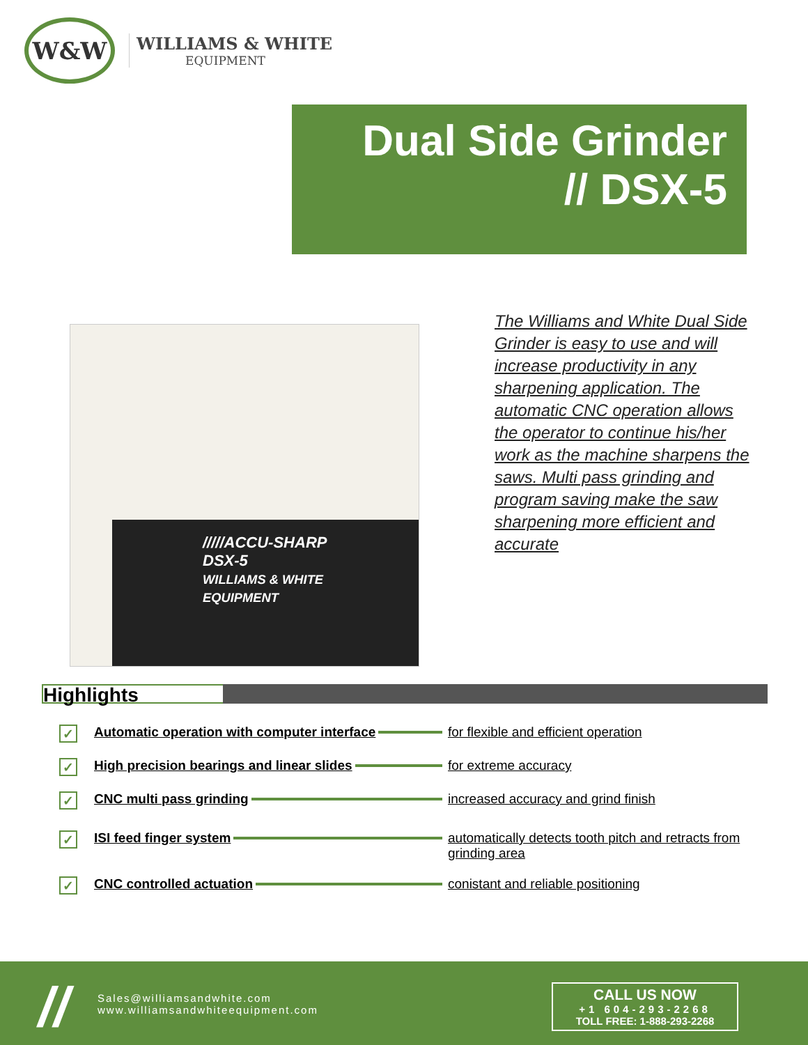W&W
WILLIAMS & WHITE
EQUIPMENT
Dual Side Grinder
// DSX-5
/////ACCU-SHARP
DSX-5
WILLIAMS & WHITE EQUIPMENT
The Williams and White Dual Side Grinder is easy to use and will increase productivity in any sharpening application. The automatic CNC operation allows the operator to continue his/her work as the machine sharpens the saws. Multi pass grinding and program saving make the saw sharpening more efficient and accurate
Highlights
✓
Automatic operation with computer interface for flexible and efficient operation
✓
High precision bearings and linear slides for extreme accuracy
✓
CNC multi pass grinding increased accuracy and grind finish
✓
ISI feed finger system automatically detects tooth pitch and retracts from grinding area
✓
CNC controlled actuation conistant and reliable positioning
//
Sales@williamsandwhite.com
www.williamsandwhiteequipment.com
CALL US NOW
+1 604-293-2268
TOLL FREE: 1-888-293-2268